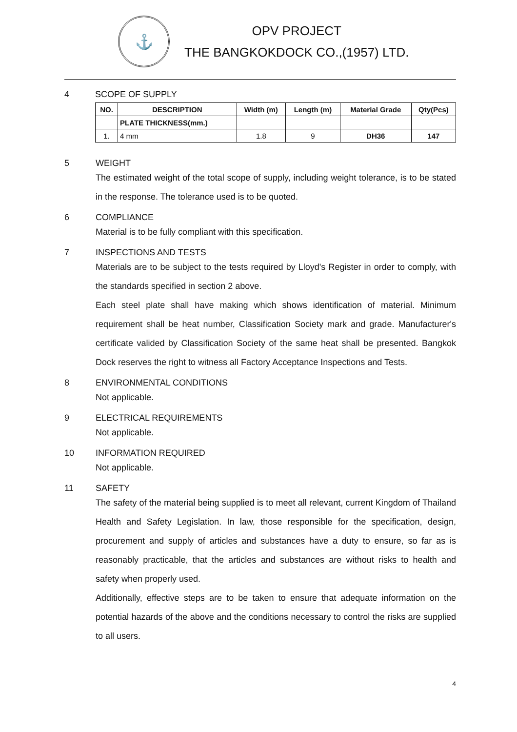⚓
OPV PROJECT
THE BANGKOKDOCK CO.,(1957) LTD.
4 SCOPE OF SUPPLY
| NO. | DESCRIPTION | Width (m) | Length (m) | Material Grade | Qty(Pcs) |
| --- | --- | --- | --- | --- | --- |
| | PLATE THICKNESS(mm.) | | | | |
| 1. | 4 mm | 1.8 | 9 | DH36 | 147 |
5 WEIGHT
The estimated weight of the total scope of supply, including weight tolerance, is to be stated in the response. The tolerance used is to be quoted.
6 COMPLIANCE
Material is to be fully compliant with this specification.
7 INSPECTIONS AND TESTS
Materials are to be subject to the tests required by Lloyd's Register in order to comply, with the standards specified in section 2 above.
Each steel plate shall have making which shows identification of material. Minimum requirement shall be heat number, Classification Society mark and grade. Manufacturer's certificate valided by Classification Society of the same heat shall be presented. Bangkok Dock reserves the right to witness all Factory Acceptance Inspections and Tests.
8 ENVIRONMENTAL CONDITIONS
Not applicable.
9 ELECTRICAL REQUIREMENTS
Not applicable.
10 INFORMATION REQUIRED
Not applicable.
11 SAFETY
The safety of the material being supplied is to meet all relevant, current Kingdom of Thailand Health and Safety Legislation. In law, those responsible for the specification, design, procurement and supply of articles and substances have a duty to ensure, so far as is reasonably practicable, that the articles and substances are without risks to health and safety when properly used.
Additionally, effective steps are to be taken to ensure that adequate information on the potential hazards of the above and the conditions necessary to control the risks are supplied to all users.
4